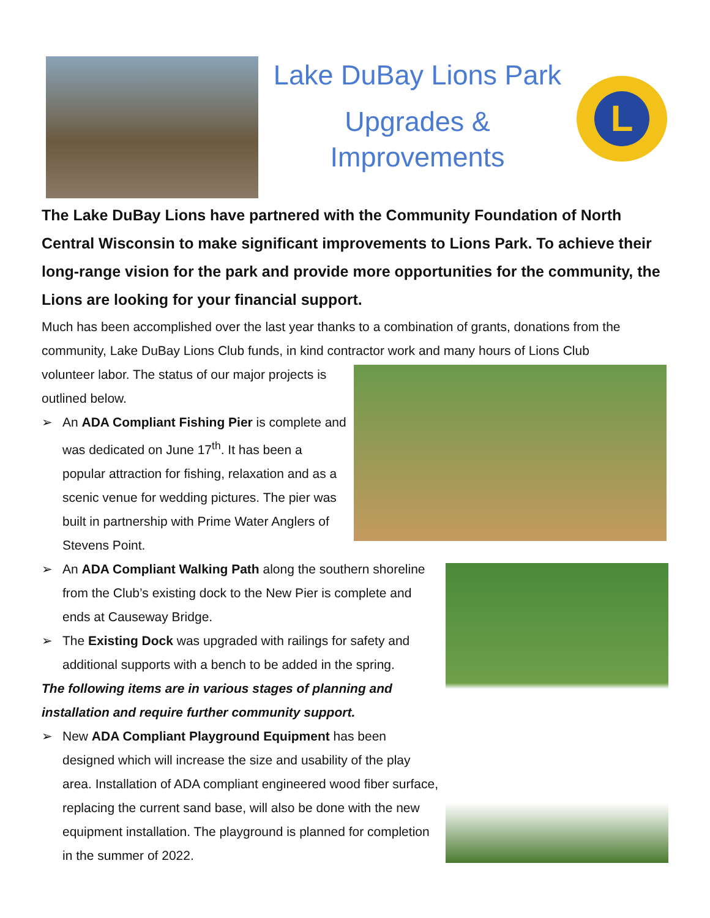Lake DuBay Lions Park
Upgrades &
Improvements
L
The Lake DuBay Lions have partnered with the Community Foundation of North Central Wisconsin to make significant improvements to Lions Park. To achieve their long-range vision for the park and provide more opportunities for the community, the Lions are looking for your financial support.
Much has been accomplished over the last year thanks to a combination of grants, donations from the community, Lake DuBay Lions Club funds, in kind contractor work and many hours of Lions Club
volunteer labor. The status of our major projects is outlined below.
➢ An ADA Compliant Fishing Pier is complete and was dedicated on June 17<sup>th</sup>. It has been a popular attraction for fishing, relaxation and as a scenic venue for wedding pictures. The pier was built in partnership with Prime Water Anglers of Stevens Point.
➢ An ADA Compliant Walking Path along the southern shoreline from the Club’s existing dock to the New Pier is complete and ends at Causeway Bridge.
➢ The Existing Dock was upgraded with railings for safety and additional supports with a bench to be added in the spring.
The following items are in various stages of planning and installation and require further community support.
➢ New ADA Compliant Playground Equipment has been designed which will increase the size and usability of the play area. Installation of ADA compliant engineered wood fiber surface, replacing the current sand base, will also be done with the new equipment installation. The playground is planned for completion in the summer of 2022.